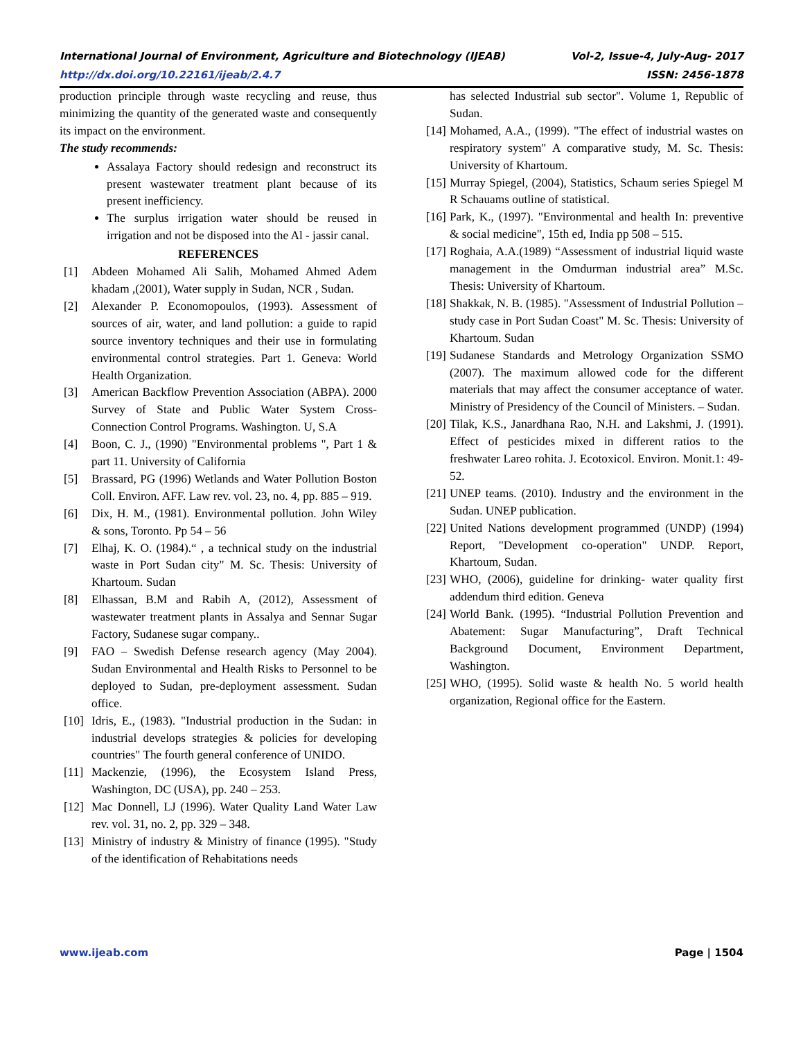International Journal of Environment, Agriculture and Biotechnology (IJEAB) Vol-2, Issue-4, July-Aug- 2017
http://dx.doi.org/10.22161/ijeab/2.4.7 ISSN: 2456-1878
production principle through waste recycling and reuse, thus minimizing the quantity of the generated waste and consequently its impact on the environment.
The study recommends:
Assalaya Factory should redesign and reconstruct its present wastewater treatment plant because of its present inefficiency.
The surplus irrigation water should be reused in irrigation and not be disposed into the Al - jassir canal.
REFERENCES
[1] Abdeen Mohamed Ali Salih, Mohamed Ahmed Adem khadam ,(2001), Water supply in Sudan, NCR , Sudan.
[2] Alexander P. Economopoulos, (1993). Assessment of sources of air, water, and land pollution: a guide to rapid source inventory techniques and their use in formulating environmental control strategies. Part 1. Geneva: World Health Organization.
[3] American Backflow Prevention Association (ABPA). 2000 Survey of State and Public Water System Cross-Connection Control Programs. Washington. U, S.A
[4] Boon, C. J., (1990) "Environmental problems ", Part 1 & part 11. University of California
[5] Brassard, PG (1996) Wetlands and Water Pollution Boston Coll. Environ. AFF. Law rev. vol. 23, no. 4, pp. 885 – 919.
[6] Dix, H. M., (1981). Environmental pollution. John Wiley & sons, Toronto. Pp 54 – 56
[7] Elhaj, K. O. (1984).“ , a technical study on the industrial waste in Port Sudan city" M. Sc. Thesis: University of Khartoum. Sudan
[8] Elhassan, B.M and Rabih A, (2012), Assessment of wastewater treatment plants in Assalya and Sennar Sugar Factory, Sudanese sugar company..
[9] FAO – Swedish Defense research agency (May 2004). Sudan Environmental and Health Risks to Personnel to be deployed to Sudan, pre-deployment assessment. Sudan office.
[10] Idris, E., (1983). "Industrial production in the Sudan: in industrial develops strategies & policies for developing countries" The fourth general conference of UNIDO.
[11] Mackenzie, (1996), the Ecosystem Island Press, Washington, DC (USA), pp. 240 – 253.
[12] Mac Donnell, LJ (1996). Water Quality Land Water Law rev. vol. 31, no. 2, pp. 329 – 348.
[13] Ministry of industry & Ministry of finance (1995). "Study of the identification of Rehabitations needs
has selected Industrial sub sector". Volume 1, Republic of Sudan.
[14] Mohamed, A.A., (1999). "The effect of industrial wastes on respiratory system" A comparative study, M. Sc. Thesis: University of Khartoum.
[15] Murray Spiegel, (2004), Statistics, Schaum series Spiegel M R Schauams outline of statistical.
[16] Park, K., (1997). "Environmental and health In: preventive & social medicine", 15th ed, India pp 508 – 515.
[17] Roghaia, A.A.(1989) “Assessment of industrial liquid waste management in the Omdurman industrial area” M.Sc. Thesis: University of Khartoum.
[18] Shakkak, N. B. (1985). "Assessment of Industrial Pollution – study case in Port Sudan Coast" M. Sc. Thesis: University of Khartoum. Sudan
[19] Sudanese Standards and Metrology Organization SSMO (2007). The maximum allowed code for the different materials that may affect the consumer acceptance of water. Ministry of Presidency of the Council of Ministers. – Sudan.
[20] Tilak, K.S., Janardhana Rao, N.H. and Lakshmi, J. (1991). Effect of pesticides mixed in different ratios to the freshwater Lareo rohita. J. Ecotoxicol. Environ. Monit.1: 49-52.
[21] UNEP teams. (2010). Industry and the environment in the Sudan. UNEP publication.
[22] United Nations development programmed (UNDP) (1994) Report, "Development co-operation" UNDP. Report, Khartoum, Sudan.
[23] WHO, (2006), guideline for drinking- water quality first addendum third edition. Geneva
[24] World Bank. (1995). “Industrial Pollution Prevention and Abatement: Sugar Manufacturing”, Draft Technical Background Document, Environment Department, Washington.
[25] WHO, (1995). Solid waste & health No. 5 world health organization, Regional office for the Eastern.
www.ijeab.com Page | 1504